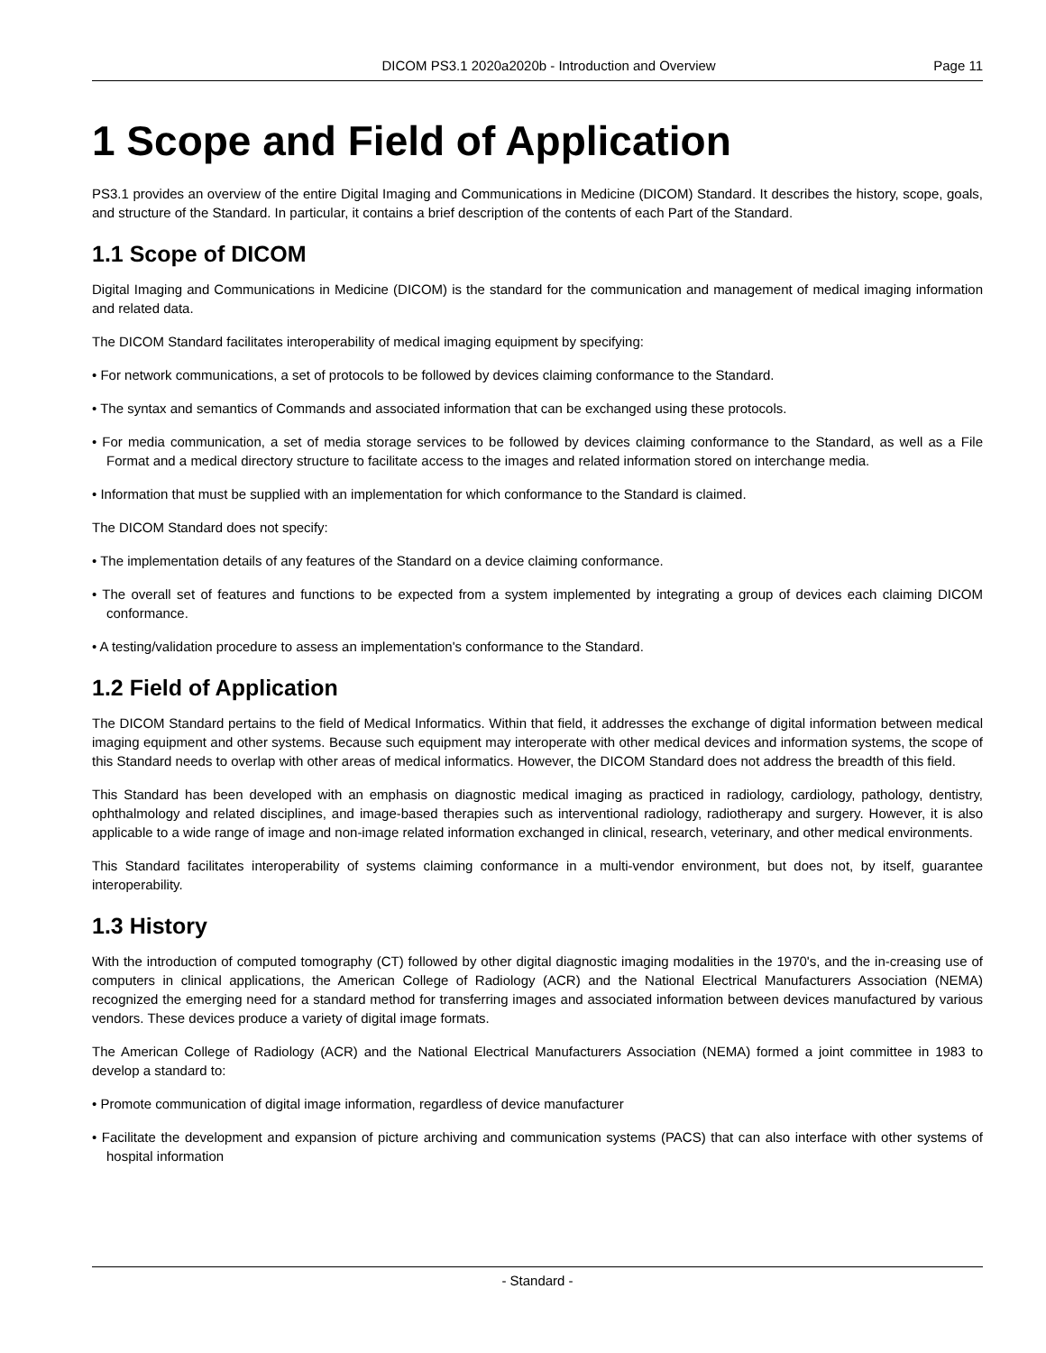DICOM PS3.1 2020a2020b - Introduction and Overview Page 11
1 Scope and Field of Application
PS3.1 provides an overview of the entire Digital Imaging and Communications in Medicine (DICOM) Standard. It describes the history, scope, goals, and structure of the Standard. In particular, it contains a brief description of the contents of each Part of the Standard.
1.1 Scope of DICOM
Digital Imaging and Communications in Medicine (DICOM) is the standard for the communication and management of medical imaging information and related data.
The DICOM Standard facilitates interoperability of medical imaging equipment by specifying:
• For network communications, a set of protocols to be followed by devices claiming conformance to the Standard.
• The syntax and semantics of Commands and associated information that can be exchanged using these protocols.
• For media communication, a set of media storage services to be followed by devices claiming conformance to the Standard, as well as a File Format and a medical directory structure to facilitate access to the images and related information stored on interchange media.
• Information that must be supplied with an implementation for which conformance to the Standard is claimed.
The DICOM Standard does not specify:
• The implementation details of any features of the Standard on a device claiming conformance.
• The overall set of features and functions to be expected from a system implemented by integrating a group of devices each claiming DICOM conformance.
• A testing/validation procedure to assess an implementation's conformance to the Standard.
1.2 Field of Application
The DICOM Standard pertains to the field of Medical Informatics. Within that field, it addresses the exchange of digital information between medical imaging equipment and other systems. Because such equipment may interoperate with other medical devices and information systems, the scope of this Standard needs to overlap with other areas of medical informatics. However, the DICOM Standard does not address the breadth of this field.
This Standard has been developed with an emphasis on diagnostic medical imaging as practiced in radiology, cardiology, pathology, dentistry, ophthalmology and related disciplines, and image-based therapies such as interventional radiology, radiotherapy and surgery. However, it is also applicable to a wide range of image and non-image related information exchanged in clinical, research, veterinary, and other medical environments.
This Standard facilitates interoperability of systems claiming conformance in a multi-vendor environment, but does not, by itself, guarantee interoperability.
1.3 History
With the introduction of computed tomography (CT) followed by other digital diagnostic imaging modalities in the 1970's, and the in-creasing use of computers in clinical applications, the American College of Radiology (ACR) and the National Electrical Manufacturers Association (NEMA) recognized the emerging need for a standard method for transferring images and associated information between devices manufactured by various vendors. These devices produce a variety of digital image formats.
The American College of Radiology (ACR) and the National Electrical Manufacturers Association (NEMA) formed a joint committee in 1983 to develop a standard to:
• Promote communication of digital image information, regardless of device manufacturer
• Facilitate the development and expansion of picture archiving and communication systems (PACS) that can also interface with other systems of hospital information
- Standard -